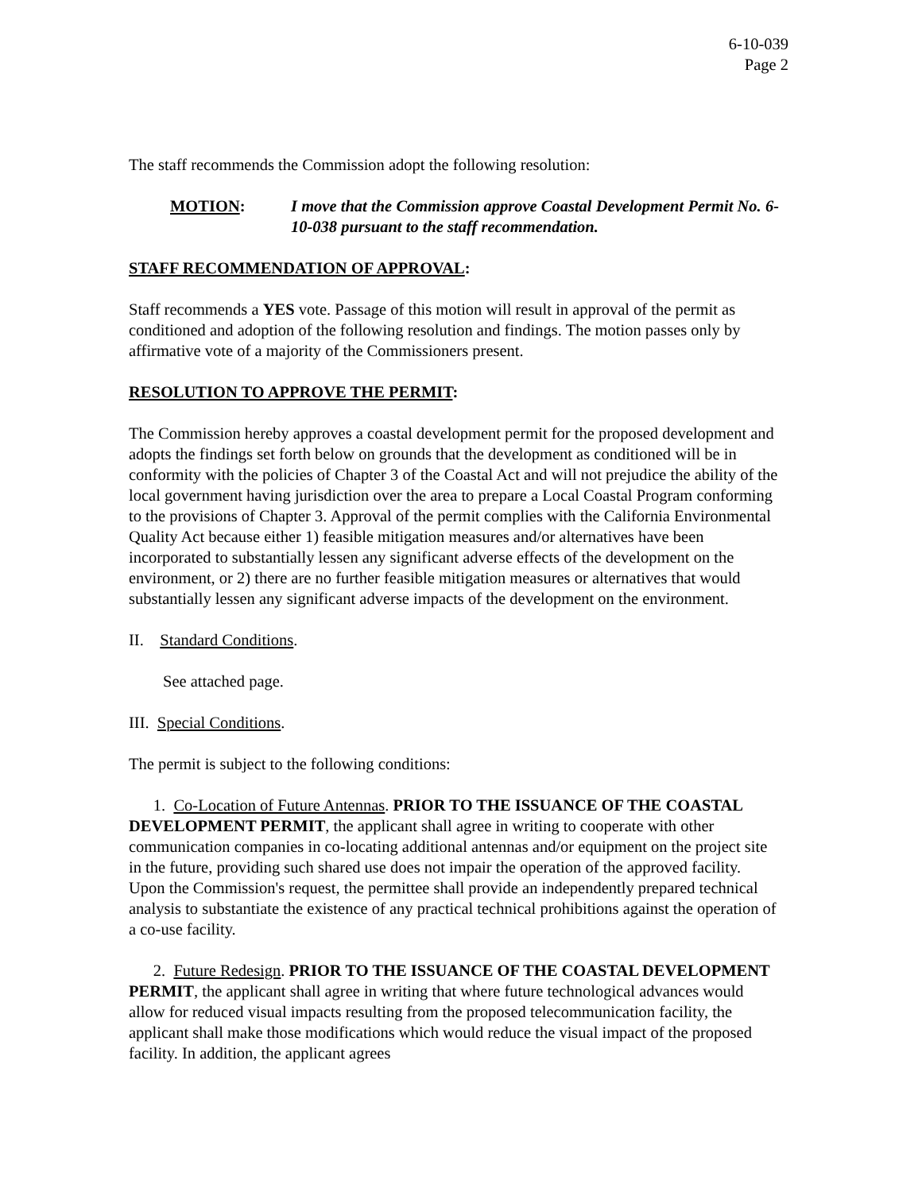6-10-039
Page 2
The staff recommends the Commission adopt the following resolution:
MOTION: I move that the Commission approve Coastal Development Permit No. 6-10-038 pursuant to the staff recommendation.
STAFF RECOMMENDATION OF APPROVAL:
Staff recommends a YES vote. Passage of this motion will result in approval of the permit as conditioned and adoption of the following resolution and findings. The motion passes only by affirmative vote of a majority of the Commissioners present.
RESOLUTION TO APPROVE THE PERMIT:
The Commission hereby approves a coastal development permit for the proposed development and adopts the findings set forth below on grounds that the development as conditioned will be in conformity with the policies of Chapter 3 of the Coastal Act and will not prejudice the ability of the local government having jurisdiction over the area to prepare a Local Coastal Program conforming to the provisions of Chapter 3. Approval of the permit complies with the California Environmental Quality Act because either 1) feasible mitigation measures and/or alternatives have been incorporated to substantially lessen any significant adverse effects of the development on the environment, or 2) there are no further feasible mitigation measures or alternatives that would substantially lessen any significant adverse impacts of the development on the environment.
II. Standard Conditions.
See attached page.
III. Special Conditions.
The permit is subject to the following conditions:
1. Co-Location of Future Antennas. PRIOR TO THE ISSUANCE OF THE COASTAL DEVELOPMENT PERMIT, the applicant shall agree in writing to cooperate with other communication companies in co-locating additional antennas and/or equipment on the project site in the future, providing such shared use does not impair the operation of the approved facility. Upon the Commission's request, the permittee shall provide an independently prepared technical analysis to substantiate the existence of any practical technical prohibitions against the operation of a co-use facility.
2. Future Redesign. PRIOR TO THE ISSUANCE OF THE COASTAL DEVELOPMENT PERMIT, the applicant shall agree in writing that where future technological advances would allow for reduced visual impacts resulting from the proposed telecommunication facility, the applicant shall make those modifications which would reduce the visual impact of the proposed facility. In addition, the applicant agrees